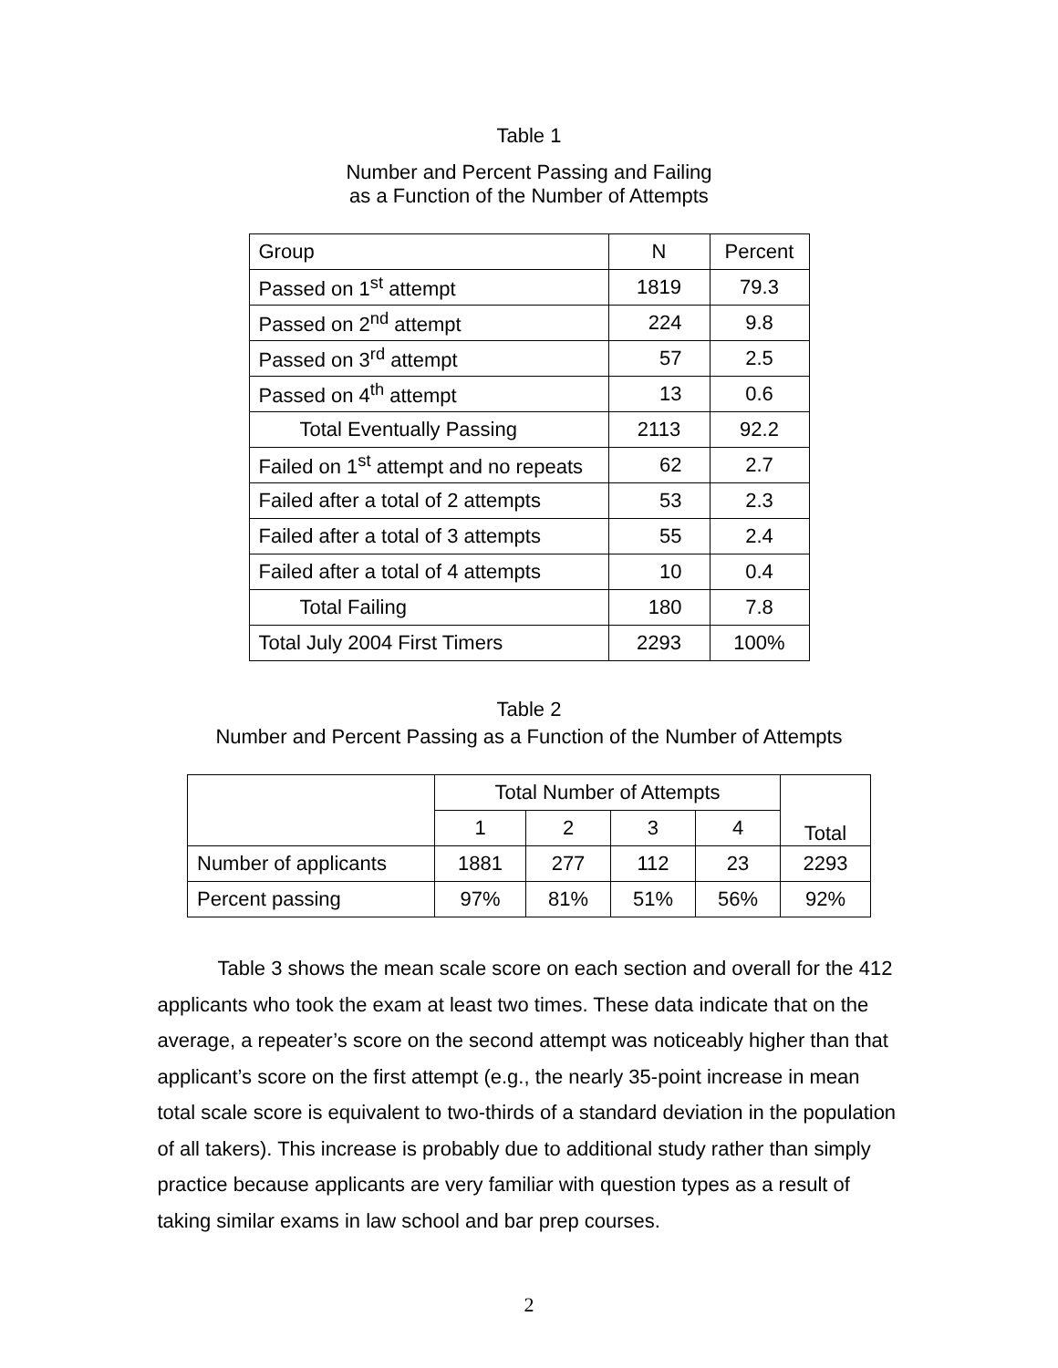Table 1
Number and Percent Passing and Failing
as a Function of the Number of Attempts
| Group | N | Percent |
| Passed on 1<sup>st</sup> attempt | 1819 | 79.3 |
| Passed on 2<sup>nd</sup> attempt | 224 | 9.8 |
| Passed on 3<sup>rd</sup> attempt | 57 | 2.5 |
| Passed on 4<sup>th</sup> attempt | 13 | 0.6 |
| Total Eventually Passing | 2113 | 92.2 |
| Failed on 1<sup>st</sup> attempt and no repeats | 62 | 2.7 |
| Failed after a total of 2 attempts | 53 | 2.3 |
| Failed after a total of 3 attempts | 55 | 2.4 |
| Failed after a total of 4 attempts | 10 | 0.4 |
| Total Failing | 180 | 7.8 |
| Total July 2004 First Timers | 2293 | 100% |
Table 2
Number and Percent Passing as a Function of the Number of Attempts
| | Total Number of Attempts | | | | Total |
| --- | --- | --- | --- | --- | --- |
| | 1 | 2 | 3 | 4 | |
| Number of applicants | 1881 | 277 | 112 | 23 | 2293 |
| Percent passing | 97% | 81% | 51% | 56% | 92% |
Table 3 shows the mean scale score on each section and overall for the 412 applicants who took the exam at least two times. These data indicate that on the average, a repeater’s score on the second attempt was noticeably higher than that applicant’s score on the first attempt (e.g., the nearly 35-point increase in mean total scale score is equivalent to two-thirds of a standard deviation in the population of all takers). This increase is probably due to additional study rather than simply practice because applicants are very familiar with question types as a result of taking similar exams in law school and bar prep courses.
2